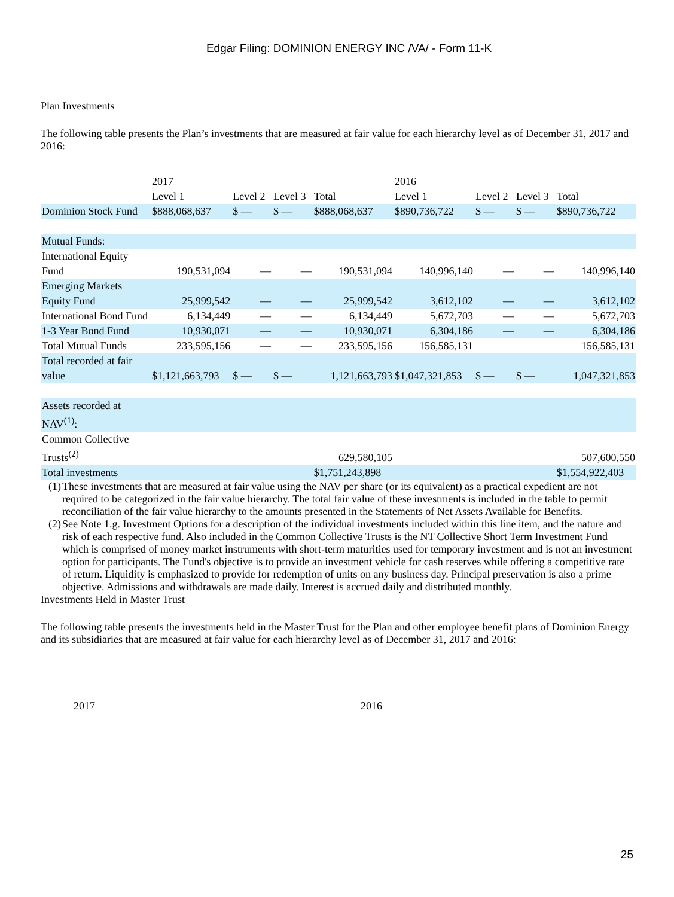Edgar Filing: DOMINION ENERGY INC /VA/ - Form 11-K
Plan Investments
The following table presents the Plan’s investments that are measured at fair value for each hierarchy level as of December 31, 2017 and 2016:
| | 2017 | | | | 2016 | | | |
| --- | --- | --- | --- | --- | --- | --- | --- | --- |
| | Level 1 | Level 2 | Level 3 | Total | Level 1 | Level 2 | Level 3 | Total |
| Dominion Stock Fund | $888,068,637 | $ — | $ — | $888,068,637 | $890,736,722 | $ — | $ — | $890,736,722 |
| Mutual Funds: | | | | | | | | |
| International Equity Fund | 190,531,094 | — | — | 190,531,094 | 140,996,140 | — | — | 140,996,140 |
| Emerging Markets Equity Fund | 25,999,542 | — | — | 25,999,542 | 3,612,102 | — | — | 3,612,102 |
| International Bond Fund | 6,134,449 | — | — | 6,134,449 | 5,672,703 | — | — | 5,672,703 |
| 1-3 Year Bond Fund | 10,930,071 | — | — | 10,930,071 | 6,304,186 | — | — | 6,304,186 |
| Total Mutual Funds | 233,595,156 | — | — | 233,595,156 | 156,585,131 | | | 156,585,131 |
| Total recorded at fair value | $1,121,663,793 | $ — | $ — | 1,121,663,793 | $1,047,321,853 | $ — | $ — | 1,047,321,853 |
| Assets recorded at NAV<sup>(1)</sup>: | | | | | | | | |
| Common Collective Trusts<sup>(2)</sup> | | | | 629,580,105 | | | | 507,600,550 |
| Total investments | | | | $1,751,243,898 | | | | $1,554,922,403 |
(1) These investments that are measured at fair value using the NAV per share (or its equivalent) as a practical expedient are not required to be categorized in the fair value hierarchy. The total fair value of these investments is included in the table to permit reconciliation of the fair value hierarchy to the amounts presented in the Statements of Net Assets Available for Benefits.
(2) See Note 1.g. Investment Options for a description of the individual investments included within this line item, and the nature and risk of each respective fund. Also included in the Common Collective Trusts is the NT Collective Short Term Investment Fund which is comprised of money market instruments with short-term maturities used for temporary investment and is not an investment option for participants. The Fund's objective is to provide an investment vehicle for cash reserves while offering a competitive rate of return. Liquidity is emphasized to provide for redemption of units on any business day. Principal preservation is also a prime objective. Admissions and withdrawals are made daily. Interest is accrued daily and distributed monthly.
Investments Held in Master Trust
The following table presents the investments held in the Master Trust for the Plan and other employee benefit plans of Dominion Energy and its subsidiaries that are measured at fair value for each hierarchy level as of December 31, 2017 and 2016:
2017 2016
25